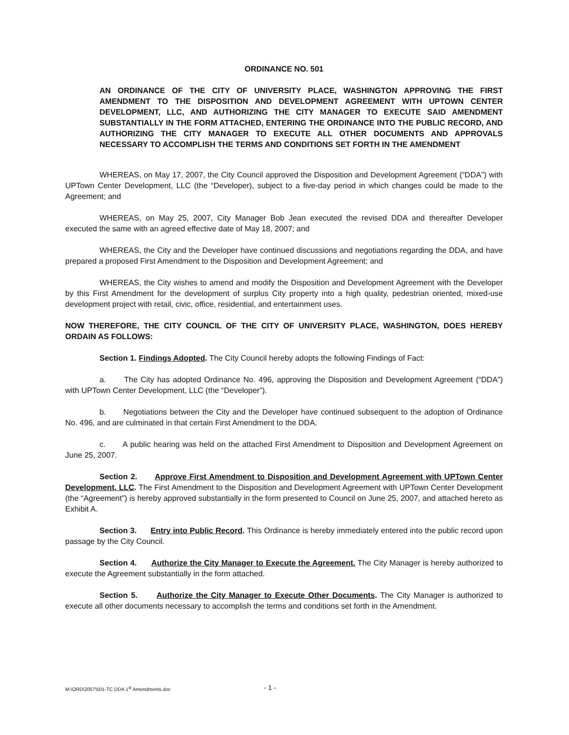ORDINANCE NO. 501
AN ORDINANCE OF THE CITY OF UNIVERSITY PLACE, WASHINGTON APPROVING THE FIRST AMENDMENT TO THE DISPOSITION AND DEVELOPMENT AGREEMENT WITH UPTOWN CENTER DEVELOPMENT, LLC, AND AUTHORIZING THE CITY MANAGER TO EXECUTE SAID AMENDMENT SUBSTANTIALLY IN THE FORM ATTACHED, ENTERING THE ORDINANCE INTO THE PUBLIC RECORD, AND AUTHORIZING THE CITY MANAGER TO EXECUTE ALL OTHER DOCUMENTS AND APPROVALS NECESSARY TO ACCOMPLISH THE TERMS AND CONDITIONS SET FORTH IN THE AMENDMENT
WHEREAS, on May 17, 2007, the City Council approved the Disposition and Development Agreement (“DDA”) with UPTown Center Development, LLC (the “Developer), subject to a five-day period in which changes could be made to the Agreement; and
WHEREAS, on May 25, 2007, City Manager Bob Jean executed the revised DDA and thereafter Developer executed the same with an agreed effective date of May 18, 2007; and
WHEREAS, the City and the Developer have continued discussions and negotiations regarding the DDA, and have prepared a proposed First Amendment to the Disposition and Development Agreement; and
WHEREAS, the City wishes to amend and modify the Disposition and Development Agreement with the Developer by this First Amendment for the development of surplus City property into a high quality, pedestrian oriented, mixed-use development project with retail, civic, office, residential, and entertainment uses.
NOW THEREFORE, THE CITY COUNCIL OF THE CITY OF UNIVERSITY PLACE, WASHINGTON, DOES HEREBY ORDAIN AS FOLLOWS:
Section 1. Findings Adopted. The City Council hereby adopts the following Findings of Fact:
a. The City has adopted Ordinance No. 496, approving the Disposition and Development Agreement (“DDA”) with UPTown Center Development, LLC (the “Developer”).
b. Negotiations between the City and the Developer have continued subsequent to the adoption of Ordinance No. 496, and are culminated in that certain First Amendment to the DDA.
c. A public hearing was held on the attached First Amendment to Disposition and Development Agreement on June 25, 2007.
Section 2. Approve First Amendment to Disposition and Development Agreement with UPTown Center Development, LLC. The First Amendment to the Disposition and Development Agreement with UPTown Center Development (the “Agreement”) is hereby approved substantially in the form presented to Council on June 25, 2007, and attached hereto as Exhibit A.
Section 3. Entry into Public Record. This Ordinance is hereby immediately entered into the public record upon passage by the City Council.
Section 4. Authorize the City Manager to Execute the Agreement. The City Manager is hereby authorized to execute the Agreement substantially in the form attached.
Section 5. Authorize the City Manager to Execute Other Documents. The City Manager is authorized to execute all other documents necessary to accomplish the terms and conditions set forth in the Amendment.
M:\ORD\2007\501-TC DDA 1<sup>st</sup> Amendments.doc - 1 -